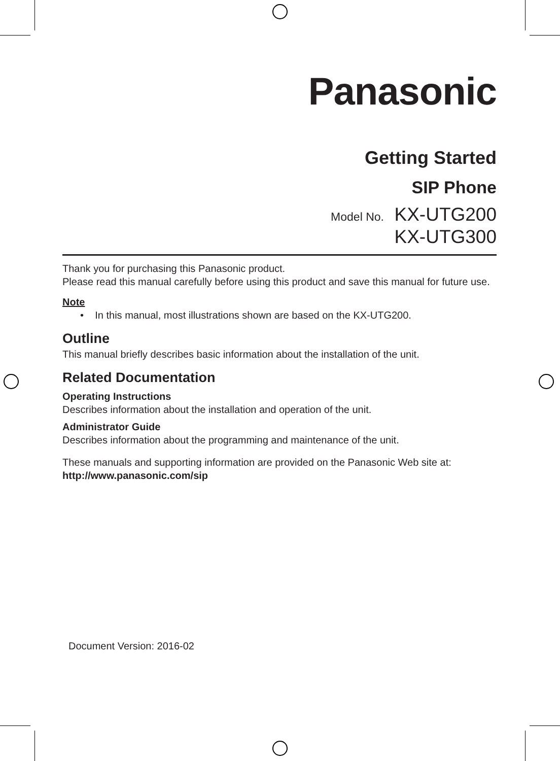Panasonic
Getting Started
SIP Phone
Model No. KX-UTG200
KX-UTG300
Thank you for purchasing this Panasonic product.
Please read this manual carefully before using this product and save this manual for future use.
Note
• In this manual, most illustrations shown are based on the KX-UTG200.
Outline
This manual briefly describes basic information about the installation of the unit.
Related Documentation
Operating Instructions
Describes information about the installation and operation of the unit.
Administrator Guide
Describes information about the programming and maintenance of the unit.
These manuals and supporting information are provided on the Panasonic Web site at:
http://www.panasonic.com/sip
Document Version: 2016-02